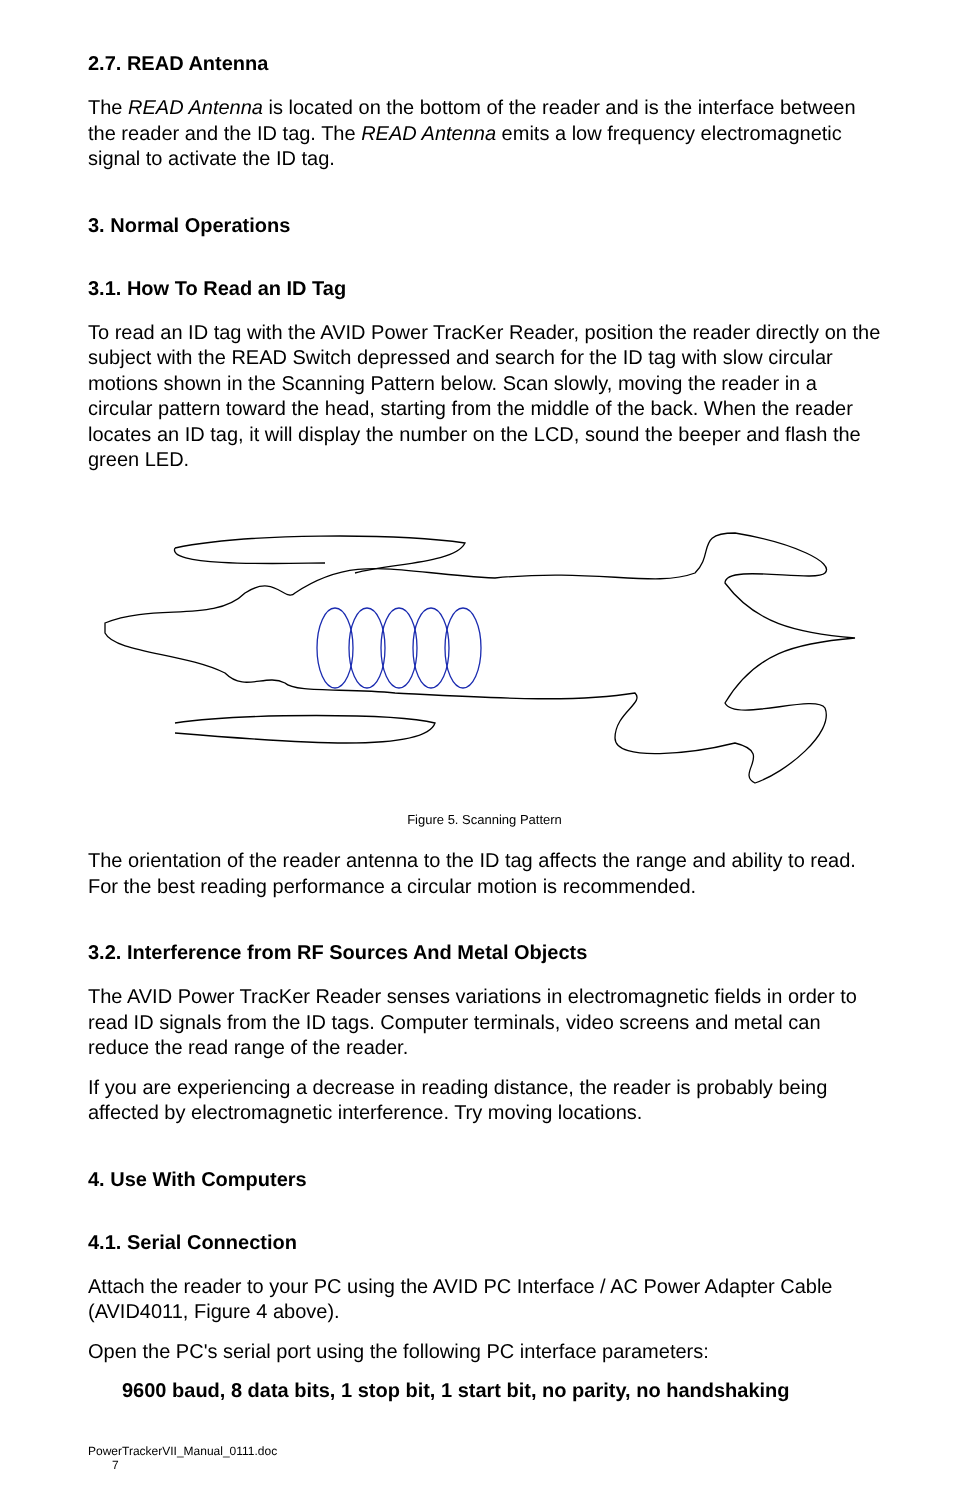2.7. READ Antenna
The READ Antenna is located on the bottom of the reader and is the interface between the reader and the ID tag. The READ Antenna emits a low frequency electromagnetic signal to activate the ID tag.
3. Normal Operations
3.1. How To Read an ID Tag
To read an ID tag with the AVID Power TracKer Reader, position the reader directly on the subject with the READ Switch depressed and search for the ID tag with slow circular motions shown in the Scanning Pattern below. Scan slowly, moving the reader in a circular pattern toward the head, starting from the middle of the back. When the reader locates an ID tag, it will display the number on the LCD, sound the beeper and flash the green LED.
Figure 5. Scanning Pattern
The orientation of the reader antenna to the ID tag affects the range and ability to read. For the best reading performance a circular motion is recommended.
3.2. Interference from RF Sources And Metal Objects
The AVID Power TracKer Reader senses variations in electromagnetic fields in order to read ID signals from the ID tags. Computer terminals, video screens and metal can reduce the read range of the reader.
If you are experiencing a decrease in reading distance, the reader is probably being affected by electromagnetic interference. Try moving locations.
4. Use With Computers
4.1. Serial Connection
Attach the reader to your PC using the AVID PC Interface / AC Power Adapter Cable (AVID4011, Figure 4 above).
Open the PC's serial port using the following PC interface parameters:
9600 baud, 8 data bits, 1 stop bit, 1 start bit, no parity, no handshaking
PowerTrackerVII_Manual_0111.doc
7